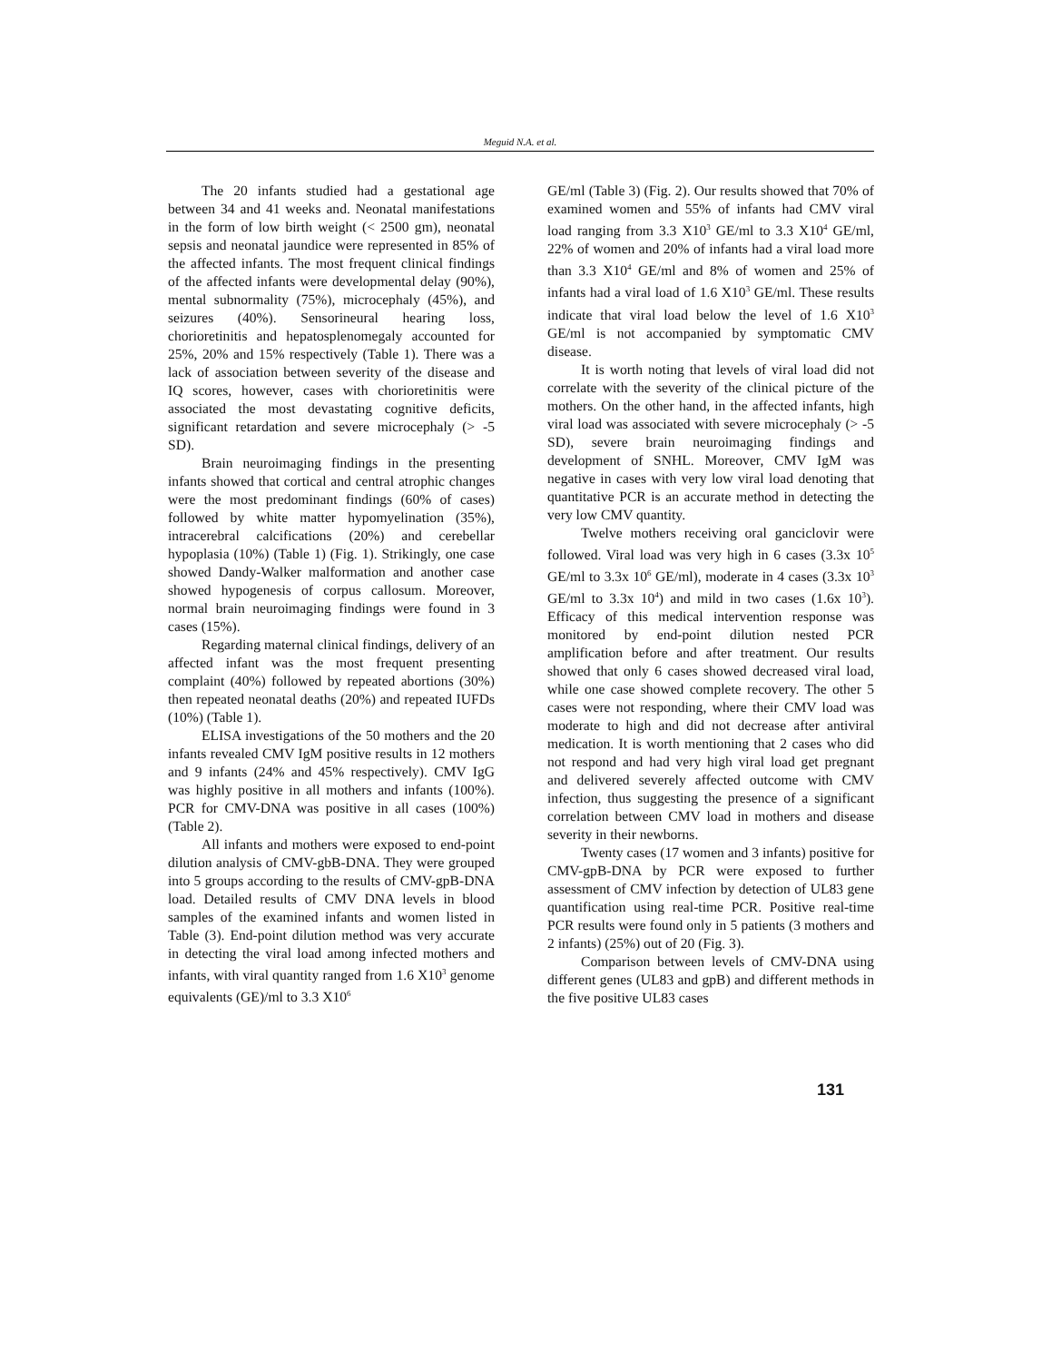Meguid N.A. et al.
The 20 infants studied had a gestational age between 34 and 41 weeks and. Neonatal manifestations in the form of low birth weight (< 2500 gm), neonatal sepsis and neonatal jaundice were represented in 85% of the affected infants. The most frequent clinical findings of the affected infants were developmental delay (90%), mental subnormality (75%), microcephaly (45%), and seizures (40%). Sensorineural hearing loss, chorioretinitis and hepatosplenomegaly accounted for 25%, 20% and 15% respectively (Table 1). There was a lack of association between severity of the disease and IQ scores, however, cases with chorioretinitis were associated the most devastating cognitive deficits, significant retardation and severe microcephaly (> -5 SD).
Brain neuroimaging findings in the presenting infants showed that cortical and central atrophic changes were the most predominant findings (60% of cases) followed by white matter hypomyelination (35%), intracerebral calcifications (20%) and cerebellar hypoplasia (10%) (Table 1) (Fig. 1). Strikingly, one case showed Dandy-Walker malformation and another case showed hypogenesis of corpus callosum. Moreover, normal brain neuroimaging findings were found in 3 cases (15%).
Regarding maternal clinical findings, delivery of an affected infant was the most frequent presenting complaint (40%) followed by repeated abortions (30%) then repeated neonatal deaths (20%) and repeated IUFDs (10%) (Table 1).
ELISA investigations of the 50 mothers and the 20 infants revealed CMV IgM positive results in 12 mothers and 9 infants (24% and 45% respectively). CMV IgG was highly positive in all mothers and infants (100%). PCR for CMV-DNA was positive in all cases (100%) (Table 2).
All infants and mothers were exposed to end-point dilution analysis of CMV-gbB-DNA. They were grouped into 5 groups according to the results of CMV-gpB-DNA load. Detailed results of CMV DNA levels in blood samples of the examined infants and women listed in Table (3). End-point dilution method was very accurate in detecting the viral load among infected mothers and infants, with viral quantity ranged from 1.6 X10<sup>3</sup> genome equivalents (GE)/ml to 3.3 X10<sup>6</sup>
GE/ml (Table 3) (Fig. 2). Our results showed that 70% of examined women and 55% of infants had CMV viral load ranging from 3.3 X10<sup>3</sup> GE/ml to 3.3 X10<sup>4</sup> GE/ml, 22% of women and 20% of infants had a viral load more than 3.3 X10<sup>4</sup> GE/ml and 8% of women and 25% of infants had a viral load of 1.6 X10<sup>3</sup> GE/ml. These results indicate that viral load below the level of 1.6 X10<sup>3</sup> GE/ml is not accompanied by symptomatic CMV disease.
It is worth noting that levels of viral load did not correlate with the severity of the clinical picture of the mothers. On the other hand, in the affected infants, high viral load was associated with severe microcephaly (> -5 SD), severe brain neuroimaging findings and development of SNHL. Moreover, CMV IgM was negative in cases with very low viral load denoting that quantitative PCR is an accurate method in detecting the very low CMV quantity.
Twelve mothers receiving oral ganciclovir were followed. Viral load was very high in 6 cases (3.3x 10<sup>5</sup> GE/ml to 3.3x 10<sup>6</sup> GE/ml), moderate in 4 cases (3.3x 10<sup>3</sup> GE/ml to 3.3x 10<sup>4</sup>) and mild in two cases (1.6x 10<sup>3</sup>). Efficacy of this medical intervention response was monitored by end-point dilution nested PCR amplification before and after treatment. Our results showed that only 6 cases showed decreased viral load, while one case showed complete recovery. The other 5 cases were not responding, where their CMV load was moderate to high and did not decrease after antiviral medication. It is worth mentioning that 2 cases who did not respond and had very high viral load get pregnant and delivered severely affected outcome with CMV infection, thus suggesting the presence of a significant correlation between CMV load in mothers and disease severity in their newborns.
Twenty cases (17 women and 3 infants) positive for CMV-gpB-DNA by PCR were exposed to further assessment of CMV infection by detection of UL83 gene quantification using real-time PCR. Positive real-time PCR results were found only in 5 patients (3 mothers and 2 infants) (25%) out of 20 (Fig. 3).
Comparison between levels of CMV-DNA using different genes (UL83 and gpB) and different methods in the five positive UL83 cases
131